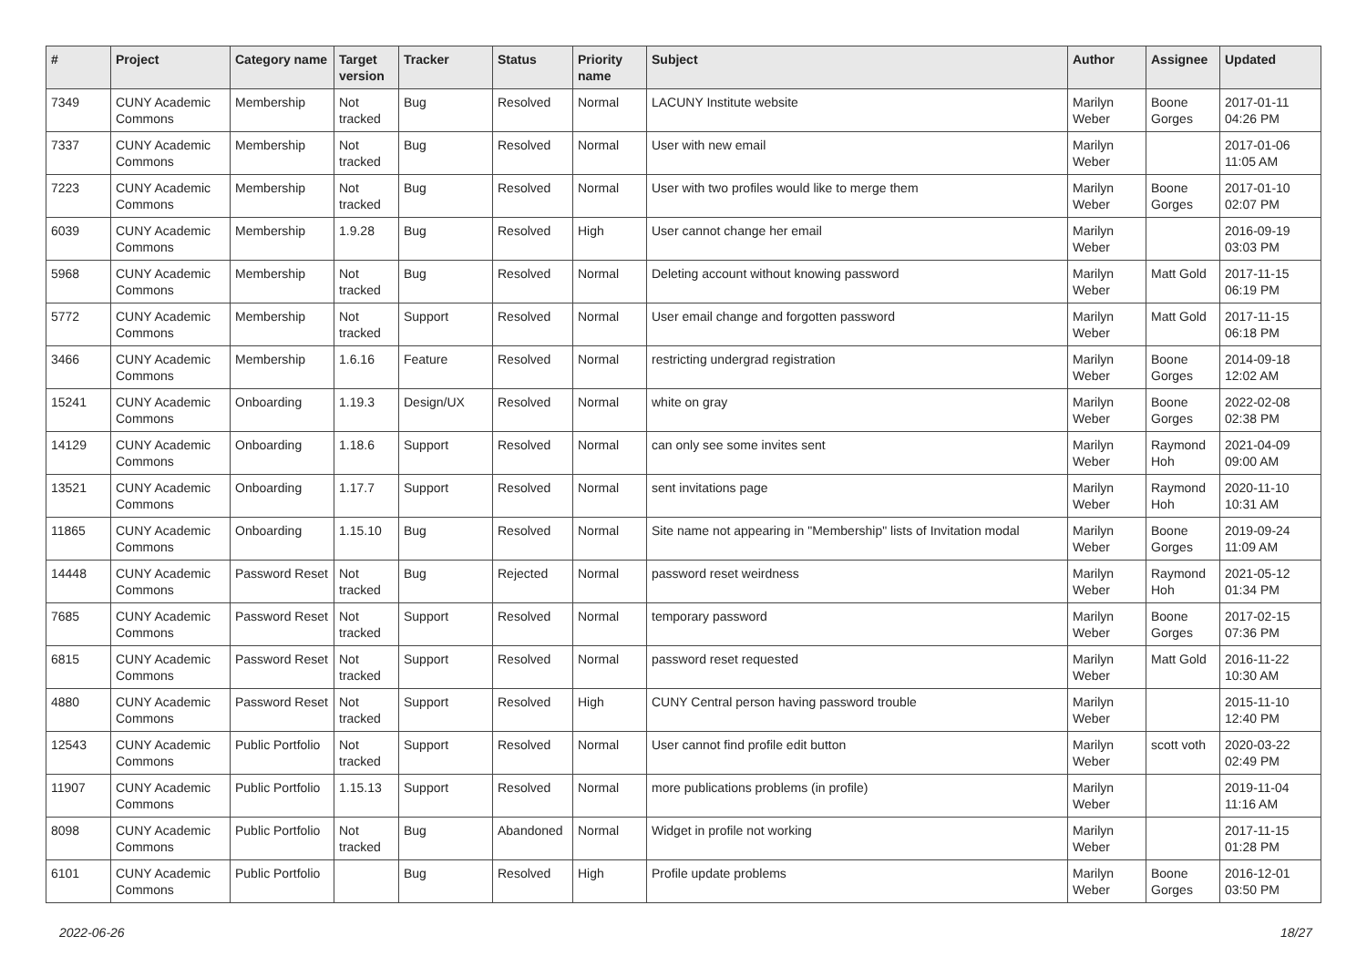| # | Project | Category name | Target version | Tracker | Status | Priority name | Subject | Author | Assignee | Updated |
| --- | --- | --- | --- | --- | --- | --- | --- | --- | --- | --- |
| 7349 | CUNY Academic Commons | Membership | Not tracked | Bug | Resolved | Normal | LACUNY Institute website | Marilyn Weber | Boone Gorges | 2017-01-11 04:26 PM |
| 7337 | CUNY Academic Commons | Membership | Not tracked | Bug | Resolved | Normal | User with new email | Marilyn Weber | | 2017-01-06 11:05 AM |
| 7223 | CUNY Academic Commons | Membership | Not tracked | Bug | Resolved | Normal | User with two profiles would like to merge them | Marilyn Weber | Boone Gorges | 2017-01-10 02:07 PM |
| 6039 | CUNY Academic Commons | Membership | 1.9.28 | Bug | Resolved | High | User cannot change her email | Marilyn Weber | | 2016-09-19 03:03 PM |
| 5968 | CUNY Academic Commons | Membership | Not tracked | Bug | Resolved | Normal | Deleting account without knowing password | Marilyn Weber | Matt Gold | 2017-11-15 06:19 PM |
| 5772 | CUNY Academic Commons | Membership | Not tracked | Support | Resolved | Normal | User email change and forgotten password | Marilyn Weber | Matt Gold | 2017-11-15 06:18 PM |
| 3466 | CUNY Academic Commons | Membership | 1.6.16 | Feature | Resolved | Normal | restricting undergrad registration | Marilyn Weber | Boone Gorges | 2014-09-18 12:02 AM |
| 15241 | CUNY Academic Commons | Onboarding | 1.19.3 | Design/UX | Resolved | Normal | white on gray | Marilyn Weber | Boone Gorges | 2022-02-08 02:38 PM |
| 14129 | CUNY Academic Commons | Onboarding | 1.18.6 | Support | Resolved | Normal | can only see some invites sent | Marilyn Weber | Raymond Hoh | 2021-04-09 09:00 AM |
| 13521 | CUNY Academic Commons | Onboarding | 1.17.7 | Support | Resolved | Normal | sent invitations page | Marilyn Weber | Raymond Hoh | 2020-11-10 10:31 AM |
| 11865 | CUNY Academic Commons | Onboarding | 1.15.10 | Bug | Resolved | Normal | Site name not appearing in "Membership" lists of Invitation modal | Marilyn Weber | Boone Gorges | 2019-09-24 11:09 AM |
| 14448 | CUNY Academic Commons | Password Reset | Not tracked | Bug | Rejected | Normal | password reset weirdness | Marilyn Weber | Raymond Hoh | 2021-05-12 01:34 PM |
| 7685 | CUNY Academic Commons | Password Reset | Not tracked | Support | Resolved | Normal | temporary password | Marilyn Weber | Boone Gorges | 2017-02-15 07:36 PM |
| 6815 | CUNY Academic Commons | Password Reset | Not tracked | Support | Resolved | Normal | password reset requested | Marilyn Weber | Matt Gold | 2016-11-22 10:30 AM |
| 4880 | CUNY Academic Commons | Password Reset | Not tracked | Support | Resolved | High | CUNY Central person having password trouble | Marilyn Weber | | 2015-11-10 12:40 PM |
| 12543 | CUNY Academic Commons | Public Portfolio | Not tracked | Support | Resolved | Normal | User cannot find profile edit button | Marilyn Weber | scott voth | 2020-03-22 02:49 PM |
| 11907 | CUNY Academic Commons | Public Portfolio | 1.15.13 | Support | Resolved | Normal | more publications problems (in profile) | Marilyn Weber | | 2019-11-04 11:16 AM |
| 8098 | CUNY Academic Commons | Public Portfolio | Not tracked | Bug | Abandoned | Normal | Widget in profile not working | Marilyn Weber | | 2017-11-15 01:28 PM |
| 6101 | CUNY Academic Commons | Public Portfolio | | Bug | Resolved | High | Profile update problems | Marilyn Weber | Boone Gorges | 2016-12-01 03:50 PM |
2022-06-26 18/27